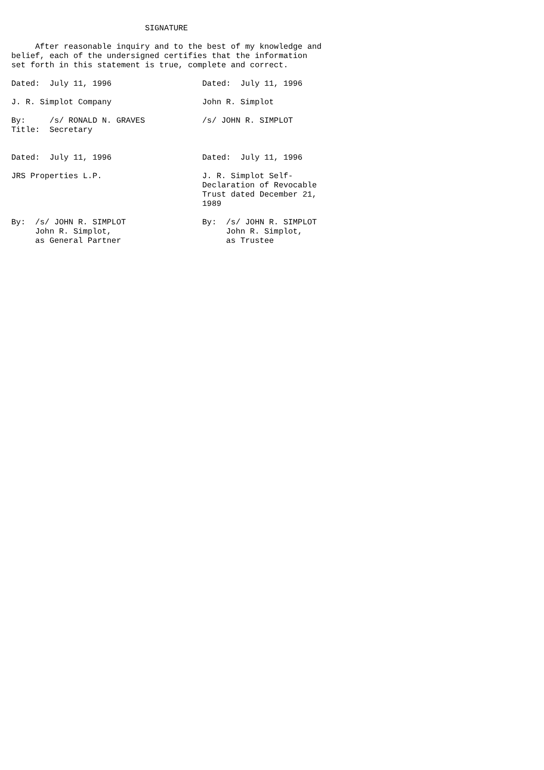SIGNATURE

     After reasonable inquiry and to the best of my knowledge and
belief, each of the undersigned certifies that the information
set forth in this statement is true, complete and correct.

Dated:  July 11, 1996                   Dated:  July 11, 1996

J. R. Simplot Company                   John R. Simplot

By:     /s/ RONALD N. GRAVES            /s/ JOHN R. SIMPLOT
Title:  Secretary


Dated:  July 11, 1996                   Dated:  July 11, 1996

JRS Properties L.P.                     J. R. Simplot Self-
                                        Declaration of Revocable
                                        Trust dated December 21,
                                        1989

By:  /s/ JOHN R. SIMPLOT                By:  /s/ JOHN R. SIMPLOT
     John R. Simplot,                        John R. Simplot,
     as General Partner                      as Trustee